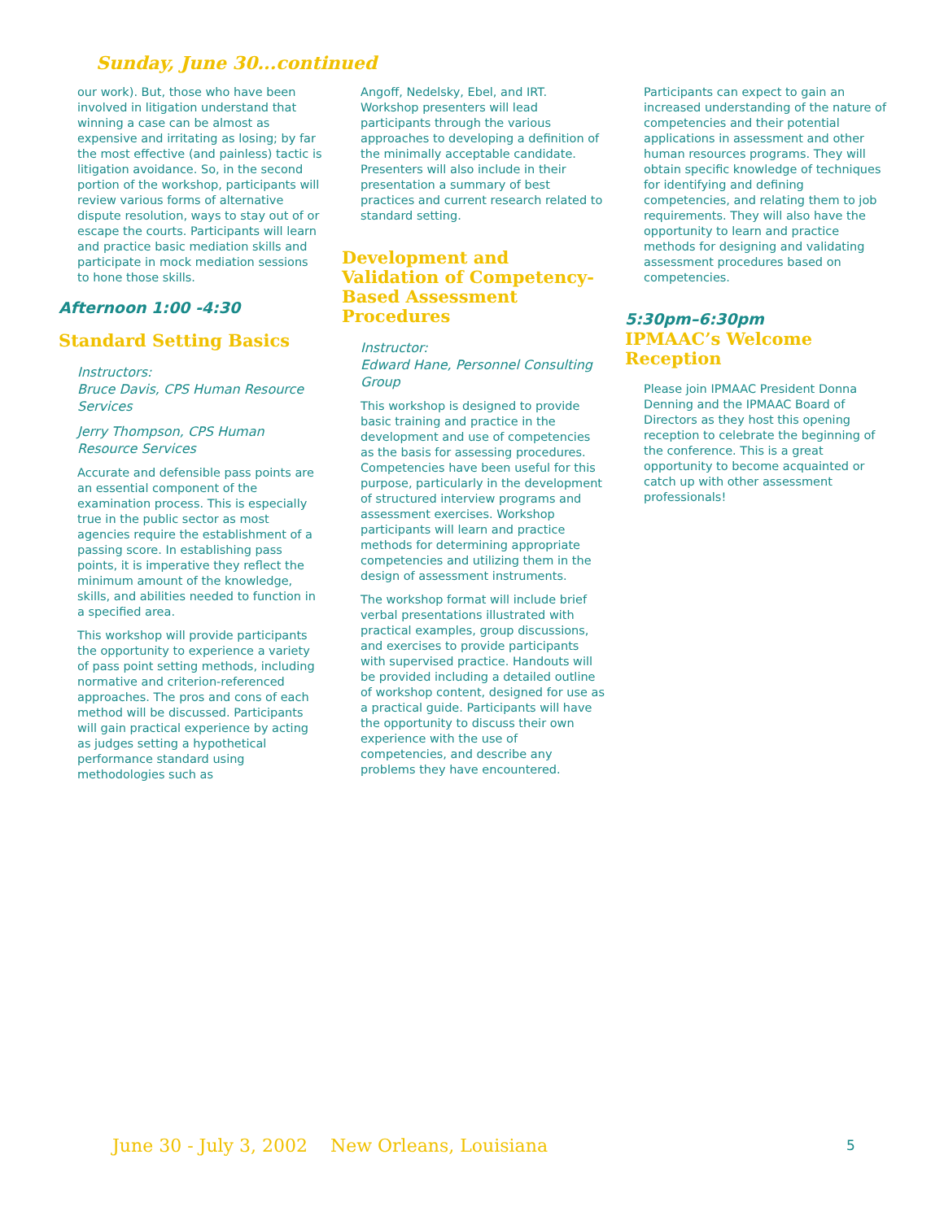Sunday, June 30...continued
our work). But, those who have been involved in litigation understand that winning a case can be almost as expensive and irritating as losing; by far the most effective (and painless) tactic is litigation avoidance. So, in the second portion of the workshop, participants will review various forms of alternative dispute resolution, ways to stay out of or escape the courts. Participants will learn and practice basic mediation skills and participate in mock mediation sessions to hone those skills.
Afternoon 1:00 -4:30
Standard Setting Basics
Instructors:
Bruce Davis, CPS Human Resource Services
Jerry Thompson, CPS Human Resource Services
Accurate and defensible pass points are an essential component of the examination process. This is especially true in the public sector as most agencies require the establishment of a passing score. In establishing pass points, it is imperative they reflect the minimum amount of the knowledge, skills, and abilities needed to function in a specified area.
This workshop will provide participants the opportunity to experience a variety of pass point setting methods, including normative and criterion-referenced approaches. The pros and cons of each method will be discussed. Participants will gain practical experience by acting as judges setting a hypothetical performance standard using methodologies such as
Angoff, Nedelsky, Ebel, and IRT. Workshop presenters will lead participants through the various approaches to developing a definition of the minimally acceptable candidate. Presenters will also include in their presentation a summary of best practices and current research related to standard setting.
Development and Validation of Competency-Based Assessment Procedures
Instructor:
Edward Hane, Personnel Consulting Group
This workshop is designed to provide basic training and practice in the development and use of competencies as the basis for assessing procedures. Competencies have been useful for this purpose, particularly in the development of structured interview programs and assessment exercises. Workshop participants will learn and practice methods for determining appropriate competencies and utilizing them in the design of assessment instruments.
The workshop format will include brief verbal presentations illustrated with practical examples, group discussions, and exercises to provide participants with supervised practice. Handouts will be provided including a detailed outline of workshop content, designed for use as a practical guide. Participants will have the opportunity to discuss their own experience with the use of competencies, and describe any problems they have encountered.
Participants can expect to gain an increased understanding of the nature of competencies and their potential applications in assessment and other human resources programs. They will obtain specific knowledge of techniques for identifying and defining competencies, and relating them to job requirements. They will also have the opportunity to learn and practice methods for designing and validating assessment procedures based on competencies.
5:30pm–6:30pm
IPMAAC’s Welcome Reception
Please join IPMAAC President Donna Denning and the IPMAAC Board of Directors as they host this opening reception to celebrate the beginning of the conference. This is a great opportunity to become acquainted or catch up with other assessment professionals!
June 30 - July 3, 2002 New Orleans, Louisiana
5